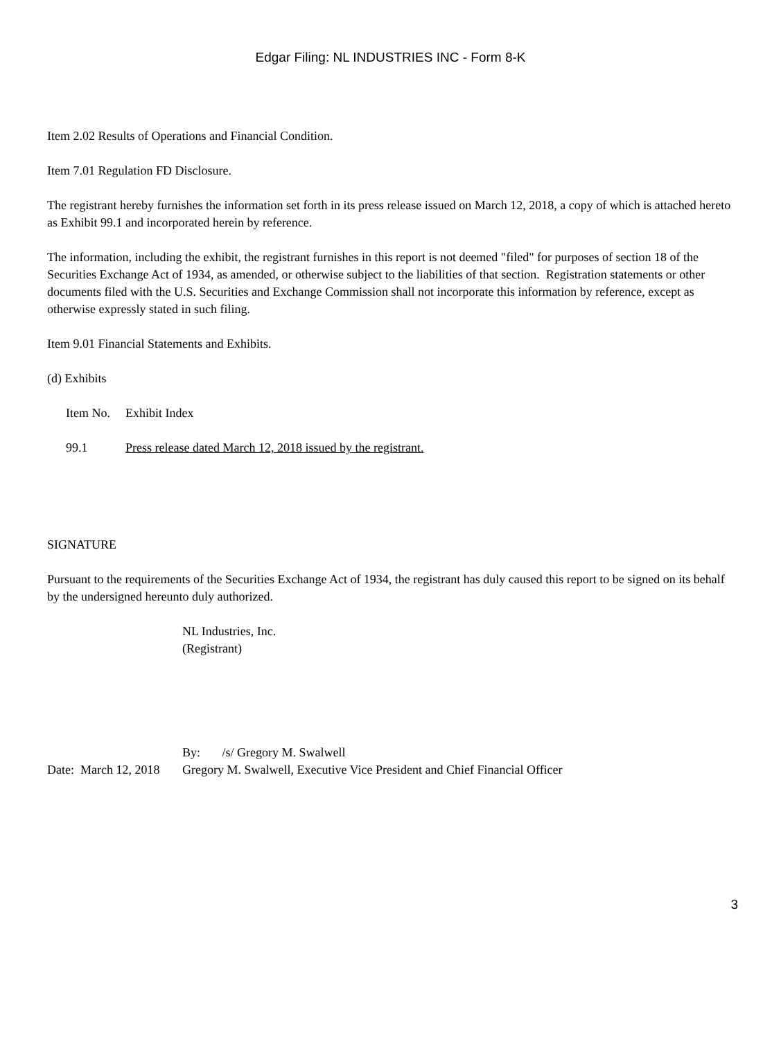Edgar Filing: NL INDUSTRIES INC - Form 8-K
Item 2.02 Results of Operations and Financial Condition.
Item 7.01 Regulation FD Disclosure.
The registrant hereby furnishes the information set forth in its press release issued on March 12, 2018, a copy of which is attached hereto as Exhibit 99.1 and incorporated herein by reference.
The information, including the exhibit, the registrant furnishes in this report is not deemed "filed" for purposes of section 18 of the Securities Exchange Act of 1934, as amended, or otherwise subject to the liabilities of that section. Registration statements or other documents filed with the U.S. Securities and Exchange Commission shall not incorporate this information by reference, except as otherwise expressly stated in such filing.
Item 9.01 Financial Statements and Exhibits.
(d) Exhibits
| Item No. | Exhibit Index |
| 99.1 | Press release dated March 12, 2018 issued by the registrant. |
SIGNATURE
Pursuant to the requirements of the Securities Exchange Act of 1934, the registrant has duly caused this report to be signed on its behalf by the undersigned hereunto duly authorized.
| | NL Industries, Inc. (Registrant) |
| | By: /s/ Gregory M. Swalwell |
| Date: March 12, 2018 | Gregory M. Swalwell, Executive Vice President and Chief Financial Officer |
3